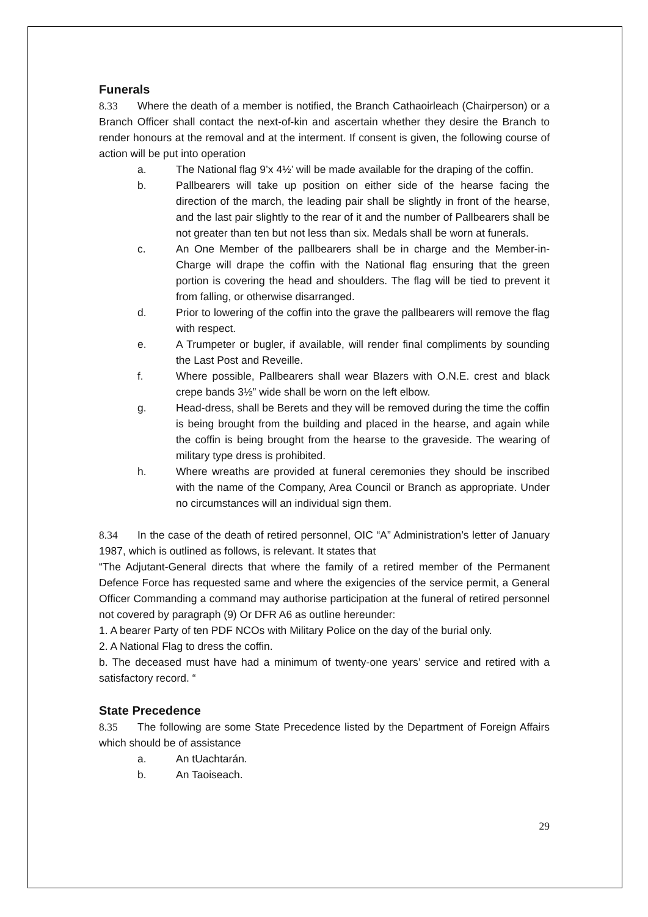Funerals
8.33 Where the death of a member is notified, the Branch Cathaoirleach (Chairperson) or a Branch Officer shall contact the next-of-kin and ascertain whether they desire the Branch to render honours at the removal and at the interment. If consent is given, the following course of action will be put into operation
a. The National flag 9’x 4½’ will be made available for the draping of the coffin.
b. Pallbearers will take up position on either side of the hearse facing the direction of the march, the leading pair shall be slightly in front of the hearse, and the last pair slightly to the rear of it and the number of Pallbearers shall be not greater than ten but not less than six. Medals shall be worn at funerals.
c. An One Member of the pallbearers shall be in charge and the Member-in-Charge will drape the coffin with the National flag ensuring that the green portion is covering the head and shoulders. The flag will be tied to prevent it from falling, or otherwise disarranged.
d. Prior to lowering of the coffin into the grave the pallbearers will remove the flag with respect.
e. A Trumpeter or bugler, if available, will render final compliments by sounding the Last Post and Reveille.
f. Where possible, Pallbearers shall wear Blazers with O.N.E. crest and black crepe bands 3½” wide shall be worn on the left elbow.
g. Head-dress, shall be Berets and they will be removed during the time the coffin is being brought from the building and placed in the hearse, and again while the coffin is being brought from the hearse to the graveside. The wearing of military type dress is prohibited.
h. Where wreaths are provided at funeral ceremonies they should be inscribed with the name of the Company, Area Council or Branch as appropriate. Under no circumstances will an individual sign them.
8.34 In the case of the death of retired personnel, OIC “A” Administration’s letter of January 1987, which is outlined as follows, is relevant. It states that
“The Adjutant-General directs that where the family of a retired member of the Permanent Defence Force has requested same and where the exigencies of the service permit, a General Officer Commanding a command may authorise participation at the funeral of retired personnel not covered by paragraph (9) Or DFR A6 as outline hereunder:
1. A bearer Party of ten PDF NCOs with Military Police on the day of the burial only.
2. A National Flag to dress the coffin.
b. The deceased must have had a minimum of twenty-one years’ service and retired with a satisfactory record. “
State Precedence
8.35 The following are some State Precedence listed by the Department of Foreign Affairs which should be of assistance
a. An tUachtarán.
b. An Taoiseach.
29